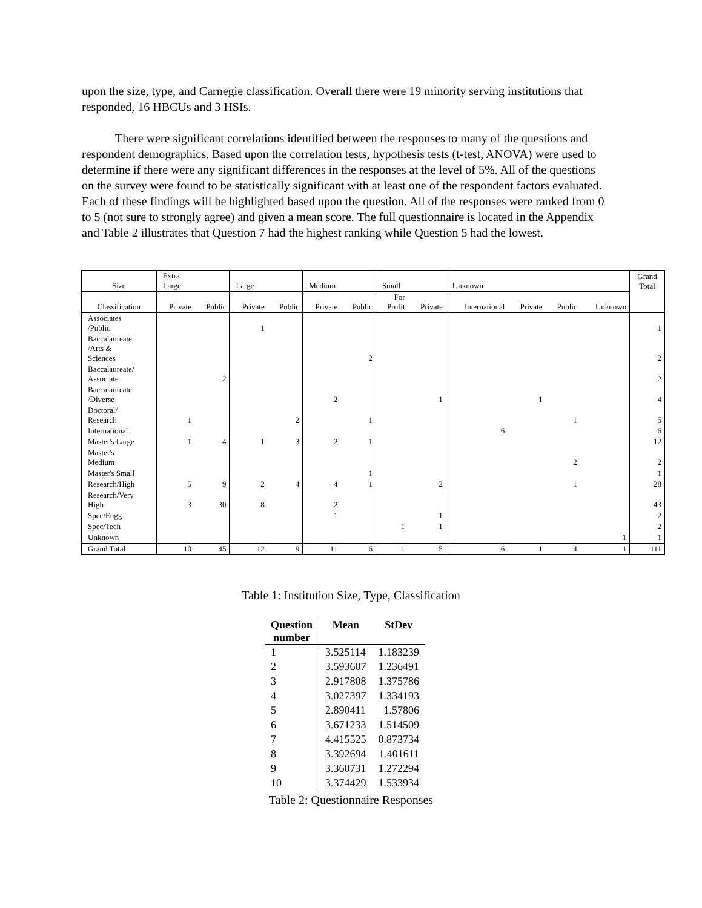upon the size, type, and Carnegie classification. Overall there were 19 minority serving institutions that responded, 16 HBCUs and 3 HSIs.
There were significant correlations identified between the responses to many of the questions and respondent demographics. Based upon the correlation tests, hypothesis tests (t-test, ANOVA) were used to determine if there were any significant differences in the responses at the level of 5%. All of the questions on the survey were found to be statistically significant with at least one of the respondent factors evaluated. Each of these findings will be highlighted based upon the question. All of the responses were ranked from 0 to 5 (not sure to strongly agree) and given a mean score. The full questionnaire is located in the Appendix and Table 2 illustrates that Question 7 had the highest ranking while Question 5 had the lowest.
| Size | Extra Large | | Large | | Medium | | Small | | Unknown | | | | Grand Total |
| --- | --- | --- | --- | --- | --- | --- | --- | --- | --- | --- | --- | --- | --- |
| Classification | Private | Public | Private | Public | Private | Public | For Profit | Private | International | Private | Public | Unknown | |
| Associates /Public | | | 1 | | | | | | | | | | 1 |
| Baccalaureate /Arts & Sciences | | | | | | 2 | | | | | | | 2 |
| Baccalaureate/ Associate | | 2 | | | | | | | | | | | 2 |
| Baccalaureate /Diverse | | | | | 2 | | | 1 | | 1 | | | 4 |
| Doctoral/ Research | 1 | | | 2 | | 1 | | | | | 1 | | 5 |
| International | | | | | | | | | 6 | | | | 6 |
| Master's Large | 1 | 4 | 1 | 3 | 2 | 1 | | | | | | | 12 |
| Master's Medium | | | | | | | | | | | 2 | | 2 |
| Master's Small | | | | | | 1 | | | | | | | 1 |
| Research/High | 5 | 9 | 2 | 4 | 4 | 1 | | 2 | | | 1 | | 28 |
| Research/Very High | 3 | 30 | 8 | | 2 | | | | | | | | 43 |
| Spec/Engg | | | | | 1 | | | 1 | | | | | 2 |
| Spec/Tech | | | | | | | 1 | 1 | | | | | 2 |
| Unknown | | | | | | | | | | | | 1 | 1 |
| Grand Total | 10 | 45 | 12 | 9 | 11 | 6 | 1 | 5 | 6 | 1 | 4 | 1 | 111 |
Table 1: Institution Size, Type, Classification
| Question number | Mean | StDev |
| --- | --- | --- |
| 1 | 3.525114 | 1.183239 |
| 2 | 3.593607 | 1.236491 |
| 3 | 2.917808 | 1.375786 |
| 4 | 3.027397 | 1.334193 |
| 5 | 2.890411 | 1.57806 |
| 6 | 3.671233 | 1.514509 |
| 7 | 4.415525 | 0.873734 |
| 8 | 3.392694 | 1.401611 |
| 9 | 3.360731 | 1.272294 |
| 10 | 3.374429 | 1.533934 |
Table 2: Questionnaire Responses